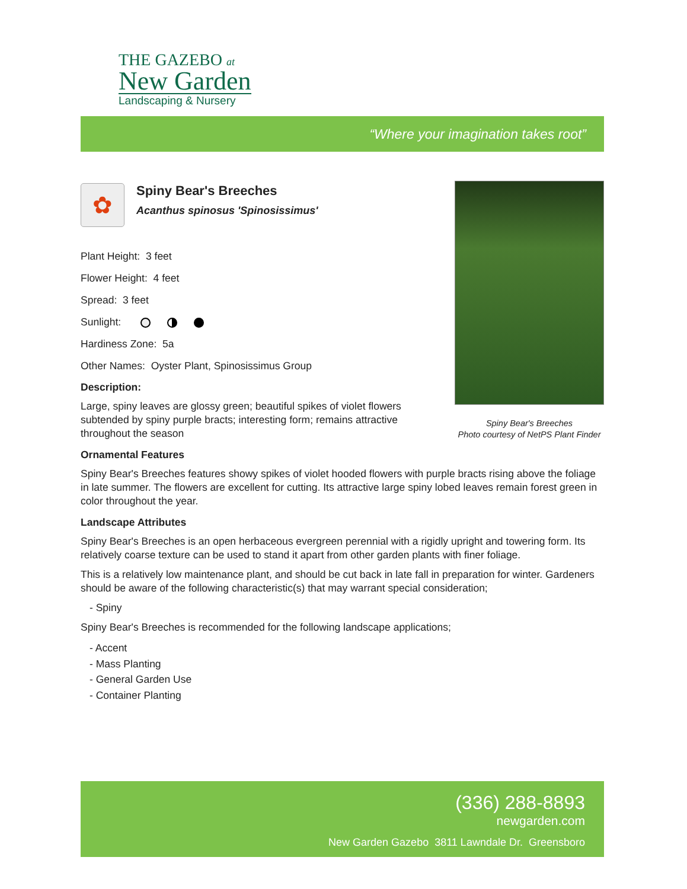THE GAZEBO at
New Garden
Landscaping & Nursery
“Where your imagination takes root”
Spiny Bear's Breeches
Photo courtesy of NetPS Plant Finder
✿
Spiny Bear's Breeches
Acanthus spinosus 'Spinosissimus'
Plant Height: 3 feet
Flower Height: 4 feet
Spread: 3 feet
Sunlight:
Hardiness Zone: 5a
Other Names: Oyster Plant, Spinosissimus Group
Description:
Large, spiny leaves are glossy green; beautiful spikes of violet flowers subtended by spiny purple bracts; interesting form; remains attractive throughout the season
Ornamental Features
Spiny Bear's Breeches features showy spikes of violet hooded flowers with purple bracts rising above the foliage in late summer. The flowers are excellent for cutting. Its attractive large spiny lobed leaves remain forest green in color throughout the year.
Landscape Attributes
Spiny Bear's Breeches is an open herbaceous evergreen perennial with a rigidly upright and towering form. Its relatively coarse texture can be used to stand it apart from other garden plants with finer foliage.
This is a relatively low maintenance plant, and should be cut back in late fall in preparation for winter. Gardeners should be aware of the following characteristic(s) that may warrant special consideration;
- Spiny
Spiny Bear's Breeches is recommended for the following landscape applications;
- Accent
- Mass Planting
- General Garden Use
- Container Planting
(336) 288-8893
newgarden.com
New Garden Gazebo 3811 Lawndale Dr. Greensboro